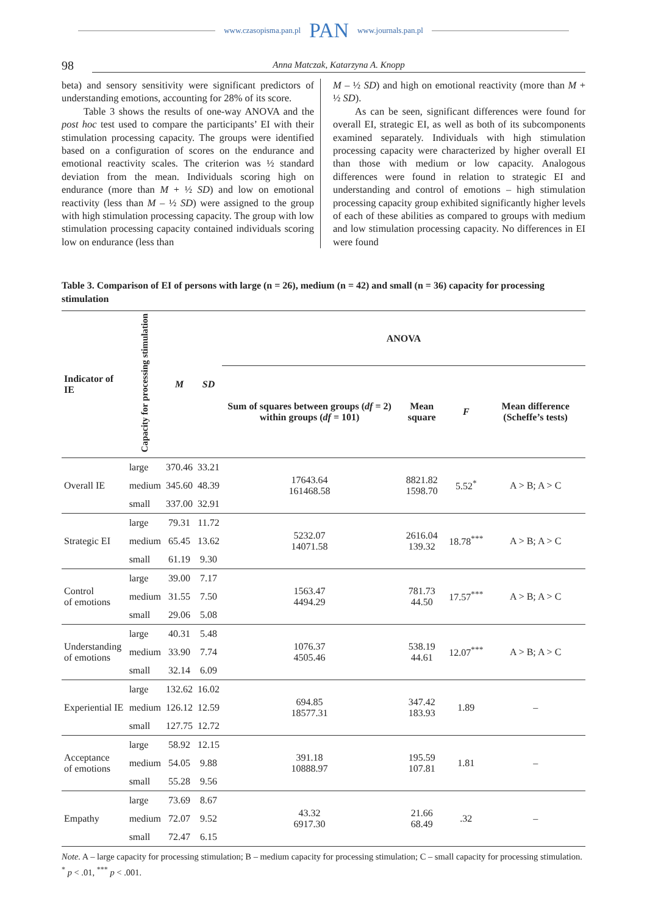www.czasopisma.pan.pl PAN www.journals.pan.pl
98 Anna Matczak, Katarzyna A. Knopp
beta) and sensory sensitivity were significant predictors of understanding emotions, accounting for 28% of its score.
Table 3 shows the results of one-way ANOVA and the post hoc test used to compare the participants’ EI with their stimulation processing capacity. The groups were identified based on a configuration of scores on the endurance and emotional reactivity scales. The criterion was ½ standard deviation from the mean. Individuals scoring high on endurance (more than M + ½ SD) and low on emotional reactivity (less than M – ½ SD) were assigned to the group with high stimulation processing capacity. The group with low stimulation processing capacity contained individuals scoring low on endurance (less than
M – ½ SD) and high on emotional reactivity (more than M + ½ SD).
As can be seen, significant differences were found for overall EI, strategic EI, as well as both of its subcomponents examined separately. Individuals with high stimulation processing capacity were characterized by higher overall EI than those with medium or low capacity. Analogous differences were found in relation to strategic EI and understanding and control of emotions – high stimulation processing capacity group exhibited significantly higher levels of each of these abilities as compared to groups with medium and low stimulation processing capacity. No differences in EI were found
Table 3. Comparison of EI of persons with large (n = 26), medium (n = 42) and small (n = 36) capacity for processing stimulation
| Indicator of IE | Capacity for processing stimulation | M | SD | ANOVA | | | |
| --- | --- | --- | --- | --- | --- | --- | --- |
| | | | | Sum of squares between groups ( df = 2) within groups ( df = 101) | Mean square | F | Mean difference (Scheffe’s tests) |
| Overall IE | large | 370.46 | 33.21 | 17643.64 161468.58 | 8821.82 1598.70 | 5.52<sup>*</sup> | A > B; A > C |
| | medium | 345.60 | 48.39 | | | | |
| | small | 337.00 | 32.91 | | | | |
| Strategic EI | large | 79.31 | 11.72 | 5232.07 14071.58 | 2616.04 139.32 | 18.78<sup>***</sup> | A > B; A > C |
| | medium | 65.45 | 13.62 | | | | |
| | small | 61.19 | 9.30 | | | | |
| Control of emotions | large | 39.00 | 7.17 | 1563.47 4494.29 | 781.73 44.50 | 17.57<sup>***</sup> | A > B; A > C |
| | medium | 31.55 | 7.50 | | | | |
| | small | 29.06 | 5.08 | | | | |
| Understanding of emotions | large | 40.31 | 5.48 | 1076.37 4505.46 | 538.19 44.61 | 12.07<sup>***</sup> | A > B; A > C |
| | medium | 33.90 | 7.74 | | | | |
| | small | 32.14 | 6.09 | | | | |
| Experiential IE | large | 132.62 | 16.02 | 694.85 18577.31 | 347.42 183.93 | 1.89 | – |
| | medium | 126.12 | 12.59 | | | | |
| | small | 127.75 | 12.72 | | | | |
| Acceptance of emotions | large | 58.92 | 12.15 | 391.18 10888.97 | 195.59 107.81 | 1.81 | – |
| | medium | 54.05 | 9.88 | | | | |
| | small | 55.28 | 9.56 | | | | |
| Empathy | large | 73.69 | 8.67 | 43.32 6917.30 | 21.66 68.49 | .32 | – |
| | medium | 72.07 | 9.52 | | | | |
| | small | 72.47 | 6.15 | | | | |
Note. A – large capacity for processing stimulation; B – medium capacity for processing stimulation; C – small capacity for processing stimulation.
<sup>*</sup> p < .01, <sup>***</sup> p < .001.